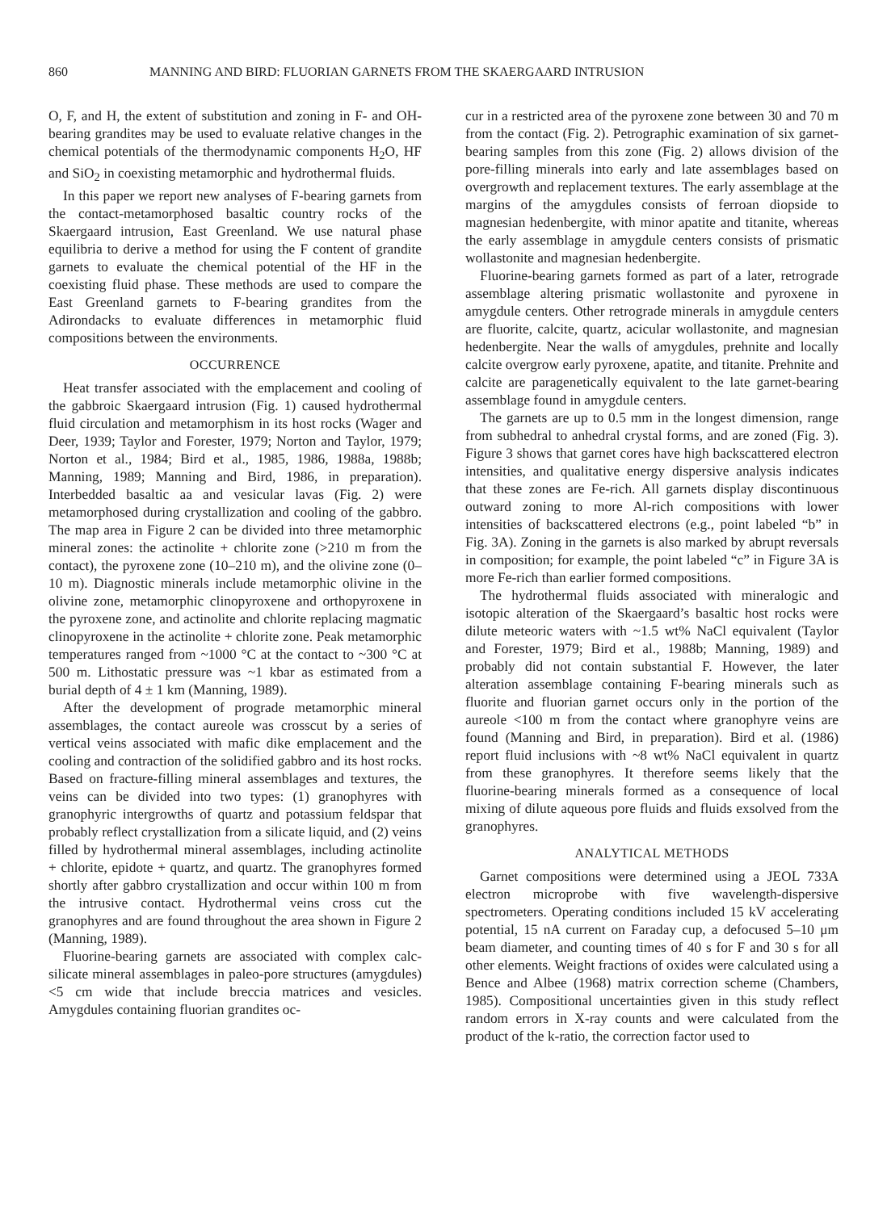860 MANNING AND BIRD: FLUORIAN GARNETS FROM THE SKAERGAARD INTRUSION
O, F, and H, the extent of substitution and zoning in F- and OH-bearing grandites may be used to evaluate relative changes in the chemical potentials of the thermodynamic components H<sub>2</sub>O, HF and SiO<sub>2</sub> in coexisting metamorphic and hydrothermal fluids.
In this paper we report new analyses of F-bearing garnets from the contact-metamorphosed basaltic country rocks of the Skaergaard intrusion, East Greenland. We use natural phase equilibria to derive a method for using the F content of grandite garnets to evaluate the chemical potential of the HF in the coexisting fluid phase. These methods are used to compare the East Greenland garnets to F-bearing grandites from the Adirondacks to evaluate differences in metamorphic fluid compositions between the environments.
OCCURRENCE
Heat transfer associated with the emplacement and cooling of the gabbroic Skaergaard intrusion (Fig. 1) caused hydrothermal fluid circulation and metamorphism in its host rocks (Wager and Deer, 1939; Taylor and Forester, 1979; Norton and Taylor, 1979; Norton et al., 1984; Bird et al., 1985, 1986, 1988a, 1988b; Manning, 1989; Manning and Bird, 1986, in preparation). Interbedded basaltic aa and vesicular lavas (Fig. 2) were metamorphosed during crystallization and cooling of the gabbro. The map area in Figure 2 can be divided into three metamorphic mineral zones: the actinolite + chlorite zone (>210 m from the contact), the pyroxene zone (10–210 m), and the olivine zone (0–10 m). Diagnostic minerals include metamorphic olivine in the olivine zone, metamorphic clinopyroxene and orthopyroxene in the pyroxene zone, and actinolite and chlorite replacing magmatic clinopyroxene in the actinolite + chlorite zone. Peak metamorphic temperatures ranged from ~1000 °C at the contact to ~300 °C at 500 m. Lithostatic pressure was ~1 kbar as estimated from a burial depth of 4 ± 1 km (Manning, 1989).
After the development of prograde metamorphic mineral assemblages, the contact aureole was crosscut by a series of vertical veins associated with mafic dike emplacement and the cooling and contraction of the solidified gabbro and its host rocks. Based on fracture-filling mineral assemblages and textures, the veins can be divided into two types: (1) granophyres with granophyric intergrowths of quartz and potassium feldspar that probably reflect crystallization from a silicate liquid, and (2) veins filled by hydrothermal mineral assemblages, including actinolite + chlorite, epidote + quartz, and quartz. The granophyres formed shortly after gabbro crystallization and occur within 100 m from the intrusive contact. Hydrothermal veins cross cut the granophyres and are found throughout the area shown in Figure 2 (Manning, 1989).
Fluorine-bearing garnets are associated with complex calc-silicate mineral assemblages in paleo-pore structures (amygdules) <5 cm wide that include breccia matrices and vesicles. Amygdules containing fluorian grandites oc-
cur in a restricted area of the pyroxene zone between 30 and 70 m from the contact (Fig. 2). Petrographic examination of six garnet-bearing samples from this zone (Fig. 2) allows division of the pore-filling minerals into early and late assemblages based on overgrowth and replacement textures. The early assemblage at the margins of the amygdules consists of ferroan diopside to magnesian hedenbergite, with minor apatite and titanite, whereas the early assemblage in amygdule centers consists of prismatic wollastonite and magnesian hedenbergite.
Fluorine-bearing garnets formed as part of a later, retrograde assemblage altering prismatic wollastonite and pyroxene in amygdule centers. Other retrograde minerals in amygdule centers are fluorite, calcite, quartz, acicular wollastonite, and magnesian hedenbergite. Near the walls of amygdules, prehnite and locally calcite overgrow early pyroxene, apatite, and titanite. Prehnite and calcite are paragenetically equivalent to the late garnet-bearing assemblage found in amygdule centers.
The garnets are up to 0.5 mm in the longest dimension, range from subhedral to anhedral crystal forms, and are zoned (Fig. 3). Figure 3 shows that garnet cores have high backscattered electron intensities, and qualitative energy dispersive analysis indicates that these zones are Fe-rich. All garnets display discontinuous outward zoning to more Al-rich compositions with lower intensities of backscattered electrons (e.g., point labeled “b” in Fig. 3A). Zoning in the garnets is also marked by abrupt reversals in composition; for example, the point labeled “c” in Figure 3A is more Fe-rich than earlier formed compositions.
The hydrothermal fluids associated with mineralogic and isotopic alteration of the Skaergaard’s basaltic host rocks were dilute meteoric waters with ~1.5 wt% NaCl equivalent (Taylor and Forester, 1979; Bird et al., 1988b; Manning, 1989) and probably did not contain substantial F. However, the later alteration assemblage containing F-bearing minerals such as fluorite and fluorian garnet occurs only in the portion of the aureole <100 m from the contact where granophyre veins are found (Manning and Bird, in preparation). Bird et al. (1986) report fluid inclusions with ~8 wt% NaCl equivalent in quartz from these granophyres. It therefore seems likely that the fluorine-bearing minerals formed as a consequence of local mixing of dilute aqueous pore fluids and fluids exsolved from the granophyres.
ANALYTICAL METHODS
Garnet compositions were determined using a JEOL 733A electron microprobe with five wavelength-dispersive spectrometers. Operating conditions included 15 kV accelerating potential, 15 nA current on Faraday cup, a defocused 5–10 μm beam diameter, and counting times of 40 s for F and 30 s for all other elements. Weight fractions of oxides were calculated using a Bence and Albee (1968) matrix correction scheme (Chambers, 1985). Compositional uncertainties given in this study reflect random errors in X-ray counts and were calculated from the product of the k-ratio, the correction factor used to